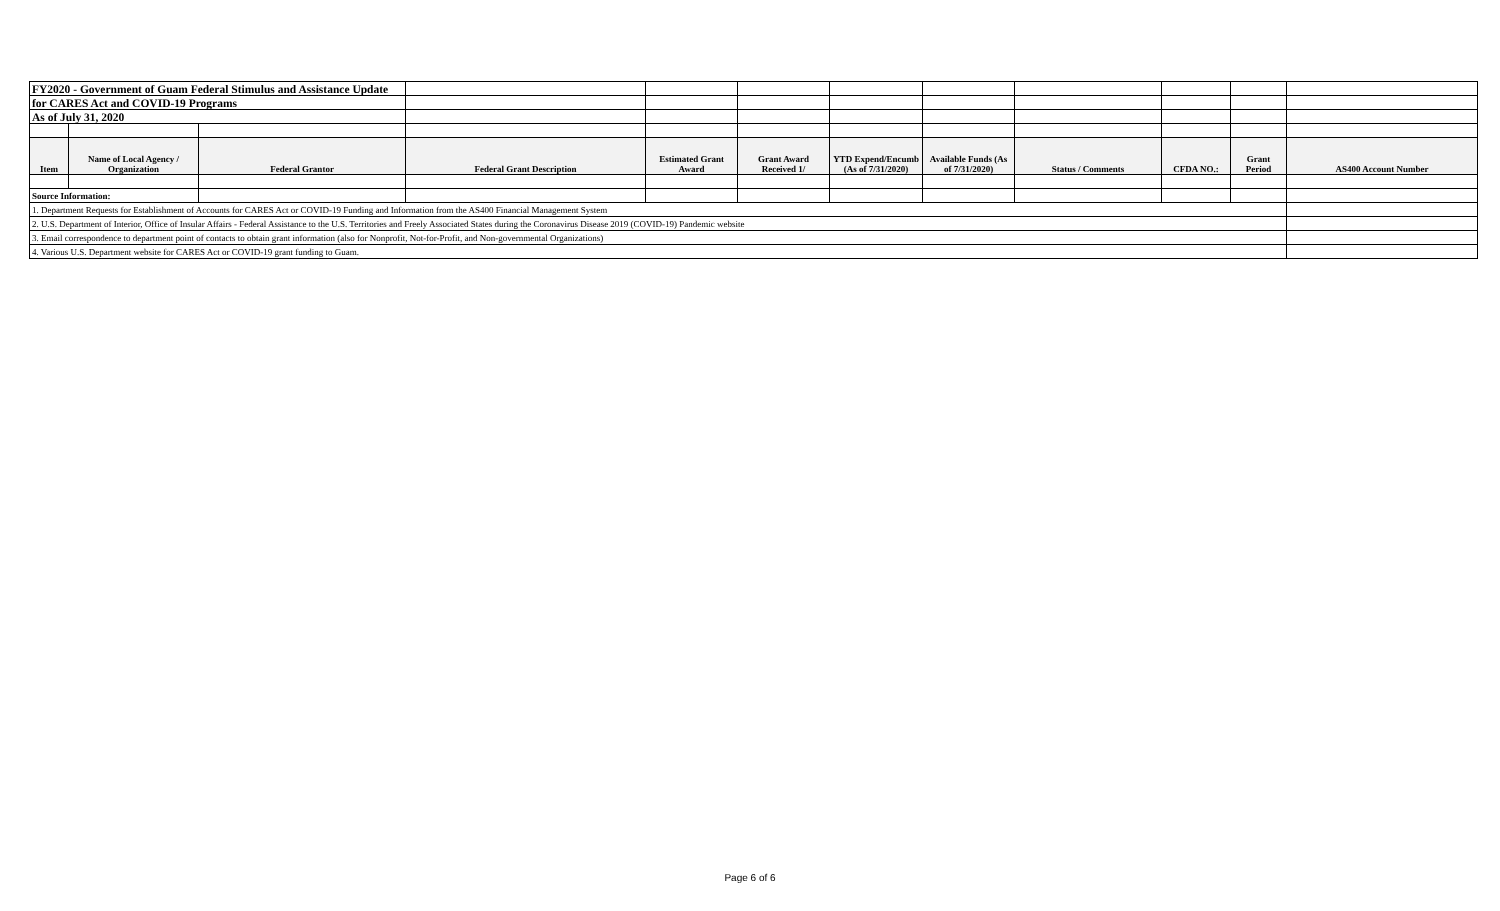| FY2020 - Government of Guam Federal Stimulus and Assistance Update | | | | | | | | | | | |
| for CARES Act and COVID-19 Programs | | | | | | | | | | | |
| As of July 31, 2020 | | | | | | | | | | | |
| Item | Name of Local Agency / Organization | Federal Grantor | Federal Grant Description | Estimated Grant Award | Grant Award Received 1/ | YTD Expend/Encumb (As of 7/31/2020) | Available Funds (As of 7/31/2020) | Status / Comments | CFDA NO.: | Grant Period | AS400 Account Number |
| Source Information: | | | | | | | | | | | |
| 1. Department Requests for Establishment of Accounts for CARES Act or COVID-19 Funding and Information from the AS400 Financial Management System | | | | | | | | | | | |
| 2. U.S. Department of Interior, Office of Insular Affairs - Federal Assistance to the U.S. Territories and Freely Associated States during the Coronavirus Disease 2019 (COVID-19) Pandemic website | | | | | | | | | | | |
| 3. Email correspondence to department point of contacts to obtain grant information (also for Nonprofit, Not-for-Profit, and Non-governmental Organizations) | | | | | | | | | | | |
| 4. Various U.S. Department website for CARES Act or COVID-19 grant funding to Guam. | | | | | | | | | | | |
Page 6 of 6